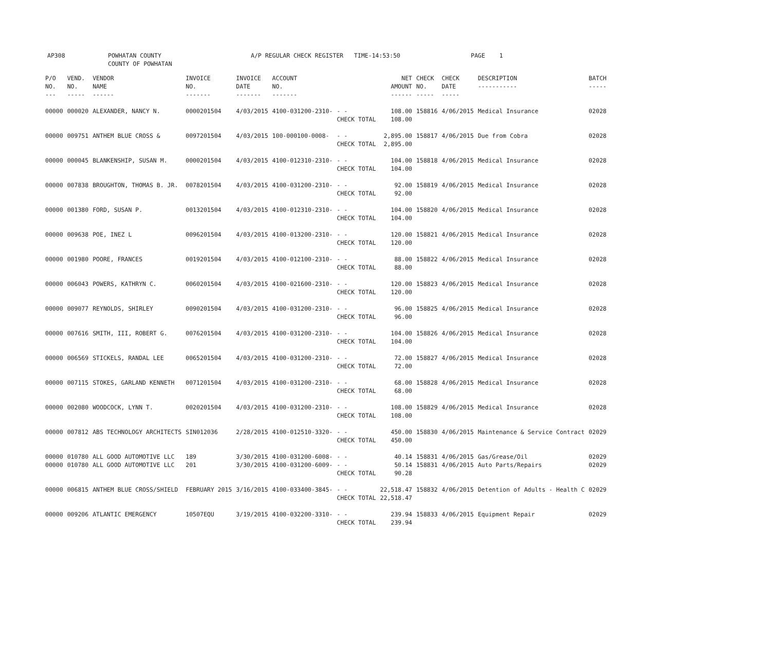| AP308 | POWHATAN COUNTY COUNTY OF POWHATAN | A/P REGULAR CHECK REGISTER TIME-14:53:50 | PAGE 1 |
| P/O NO. --- | VEND. NO. ----- | VENDOR NAME ------ | INVOICE NO. ------- | INVOICE DATE ------- | ACCOUNT NO. ------- | | NET AMOUNT ------ | CHECK NO. ----- | CHECK DATE ----- | DESCRIPTION ----------- | BATCH ----- |
| --- | --- | --- | --- | --- | --- | --- | --- | --- | --- | --- | --- |
| 00000 | 000020 | ALEXANDER, NANCY N. | 0000201504 | 4/03/2015 | 4100-031200-2310- | - - CHECK TOTAL | 108.00 108.00 | 158816 | 4/06/2015 | Medical Insurance | 02028 |
| 00000 | 009751 | ANTHEM BLUE CROSS & | 0097201504 | 4/03/2015 | 100-000100-0008- | - - CHECK TOTAL | 2,895.00 2,895.00 | 158817 | 4/06/2015 | Due from Cobra | 02028 |
| 00000 | 000045 | BLANKENSHIP, SUSAN M. | 0000201504 | 4/03/2015 | 4100-012310-2310- | - - CHECK TOTAL | 104.00 104.00 | 158818 | 4/06/2015 | Medical Insurance | 02028 |
| 00000 | 007838 | BROUGHTON, THOMAS B. JR. | 0078201504 | 4/03/2015 | 4100-031200-2310- | - - CHECK TOTAL | 92.00 92.00 | 158819 | 4/06/2015 | Medical Insurance | 02028 |
| 00000 | 001380 | FORD, SUSAN P. | 0013201504 | 4/03/2015 | 4100-012310-2310- | - - CHECK TOTAL | 104.00 104.00 | 158820 | 4/06/2015 | Medical Insurance | 02028 |
| 00000 | 009638 | POE, INEZ L | 0096201504 | 4/03/2015 | 4100-013200-2310- | - - CHECK TOTAL | 120.00 120.00 | 158821 | 4/06/2015 | Medical Insurance | 02028 |
| 00000 | 001980 | POORE, FRANCES | 0019201504 | 4/03/2015 | 4100-012100-2310- | - - CHECK TOTAL | 88.00 88.00 | 158822 | 4/06/2015 | Medical Insurance | 02028 |
| 00000 | 006043 | POWERS, KATHRYN C. | 0060201504 | 4/03/2015 | 4100-021600-2310- | - - CHECK TOTAL | 120.00 120.00 | 158823 | 4/06/2015 | Medical Insurance | 02028 |
| 00000 | 009077 | REYNOLDS, SHIRLEY | 0090201504 | 4/03/2015 | 4100-031200-2310- | - - CHECK TOTAL | 96.00 96.00 | 158825 | 4/06/2015 | Medical Insurance | 02028 |
| 00000 | 007616 | SMITH, III, ROBERT G. | 0076201504 | 4/03/2015 | 4100-031200-2310- | - - CHECK TOTAL | 104.00 104.00 | 158826 | 4/06/2015 | Medical Insurance | 02028 |
| 00000 | 006569 | STICKELS, RANDAL LEE | 0065201504 | 4/03/2015 | 4100-031200-2310- | - - CHECK TOTAL | 72.00 72.00 | 158827 | 4/06/2015 | Medical Insurance | 02028 |
| 00000 | 007115 | STOKES, GARLAND KENNETH | 0071201504 | 4/03/2015 | 4100-031200-2310- | - - CHECK TOTAL | 68.00 68.00 | 158828 | 4/06/2015 | Medical Insurance | 02028 |
| 00000 | 002080 | WOODCOCK, LYNN T. | 0020201504 | 4/03/2015 | 4100-031200-2310- | - - CHECK TOTAL | 108.00 108.00 | 158829 | 4/06/2015 | Medical Insurance | 02028 |
| 00000 | 007812 | ABS TECHNOLOGY ARCHITECTS | SIN012036 | 2/28/2015 | 4100-012510-3320- | - - CHECK TOTAL | 450.00 450.00 | 158830 | 4/06/2015 | Maintenance & Service Contract | 02029 |
| 00000 00000 | 010780 010780 | ALL GOOD AUTOMOTIVE LLC ALL GOOD AUTOMOTIVE LLC | 189 201 | 3/30/2015 3/30/2015 | 4100-031200-6008- 4100-031200-6009- | - - - - CHECK TOTAL | 40.14 50.14 90.28 | 158831 158831 | 4/06/2015 4/06/2015 | Gas/Grease/Oil Auto Parts/Repairs | 02029 02029 |
| 00000 | 006815 | ANTHEM BLUE CROSS/SHIELD | FEBRUARY 2015 | 3/16/2015 | 4100-033400-3845- | - - CHECK TOTAL | 22,518.47 22,518.47 | 158832 | 4/06/2015 | Detention of Adults - Health C | 02029 |
| 00000 | 009206 | ATLANTIC EMERGENCY | 10507EQU | 3/19/2015 | 4100-032200-3310- | - - CHECK TOTAL | 239.94 239.94 | 158833 | 4/06/2015 | Equipment Repair | 02029 |